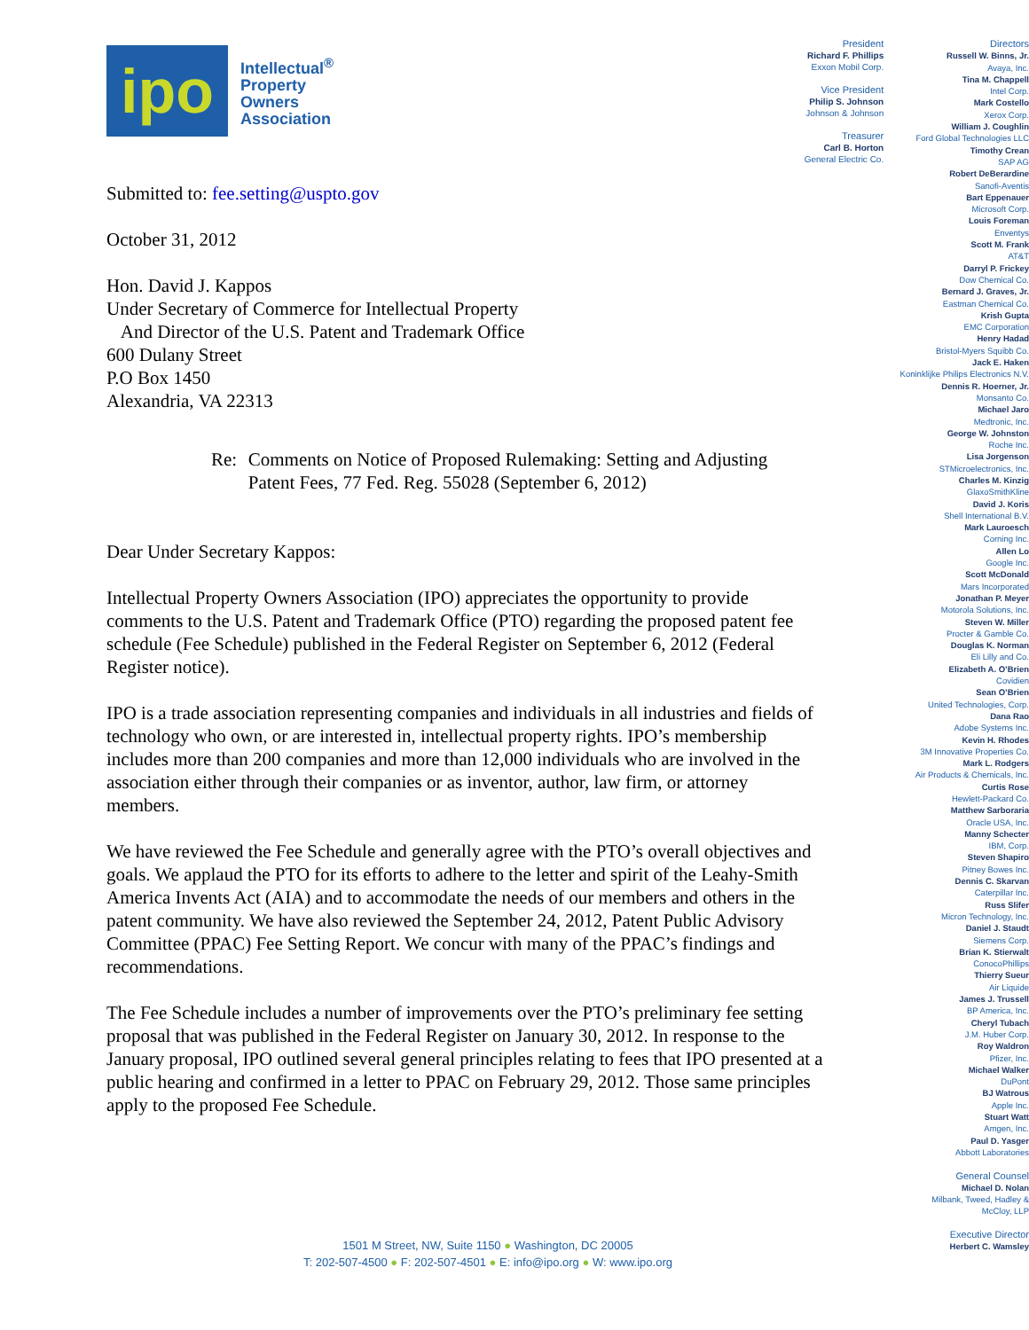ipo
Intellectual<sup>®</sup>
Property
Owners
Association
Submitted to: fee.setting@uspto.gov
October 31, 2012
Hon. David J. Kappos
Under Secretary of Commerce for Intellectual Property
And Director of the U.S. Patent and Trademark Office
600 Dulany Street
P.O Box 1450
Alexandria, VA 22313
Re: Comments on Notice of Proposed Rulemaking: Setting and Adjusting Patent Fees, 77 Fed. Reg. 55028 (September 6, 2012)
Dear Under Secretary Kappos:
Intellectual Property Owners Association (IPO) appreciates the opportunity to provide comments to the U.S. Patent and Trademark Office (PTO) regarding the proposed patent fee schedule (Fee Schedule) published in the Federal Register on September 6, 2012 (Federal Register notice).
IPO is a trade association representing companies and individuals in all industries and fields of technology who own, or are interested in, intellectual property rights. IPO’s membership includes more than 200 companies and more than 12,000 individuals who are involved in the association either through their companies or as inventor, author, law firm, or attorney members.
We have reviewed the Fee Schedule and generally agree with the PTO’s overall objectives and goals. We applaud the PTO for its efforts to adhere to the letter and spirit of the Leahy-Smith America Invents Act (AIA) and to accommodate the needs of our members and others in the patent community. We have also reviewed the September 24, 2012, Patent Public Advisory Committee (PPAC) Fee Setting Report. We concur with many of the PPAC’s findings and recommendations.
The Fee Schedule includes a number of improvements over the PTO’s preliminary fee setting proposal that was published in the Federal Register on January 30, 2012. In response to the January proposal, IPO outlined several general principles relating to fees that IPO presented at a public hearing and confirmed in a letter to PPAC on February 29, 2012. Those same principles apply to the proposed Fee Schedule.
President
Richard F. Phillips
Exxon Mobil Corp.
Vice President
Philip S. Johnson
Johnson & Johnson
Treasurer
Carl B. Horton
General Electric Co.
Directors
Russell W. Binns, Jr.
Avaya, Inc.
Tina M. Chappell
Intel Corp.
Mark Costello
Xerox Corp.
William J. Coughlin
Ford Global Technologies LLC
Timothy Crean
SAP AG
Robert DeBerardine
Sanofi-Aventis
Bart Eppenauer
Microsoft Corp.
Louis Foreman
Enventys
Scott M. Frank
AT&T
Darryl P. Frickey
Dow Chemical Co.
Bernard J. Graves, Jr.
Eastman Chemical Co.
Krish Gupta
EMC Corporation
Henry Hadad
Bristol-Myers Squibb Co.
Jack E. Haken
Koninklijke Philips Electronics N.V.
Dennis R. Hoerner, Jr.
Monsanto Co.
Michael Jaro
Medtronic, Inc.
George W. Johnston
Roche Inc.
Lisa Jorgenson
STMicroelectronics, Inc.
Charles M. Kinzig
GlaxoSmithKline
David J. Koris
Shell International B.V.
Mark Lauroesch
Corning Inc.
Allen Lo
Google Inc.
Scott McDonald
Mars Incorporated
Jonathan P. Meyer
Motorola Solutions, Inc.
Steven W. Miller
Procter & Gamble Co.
Douglas K. Norman
Eli Lilly and Co.
Elizabeth A. O’Brien
Covidien
Sean O’Brien
United Technologies, Corp.
Dana Rao
Adobe Systems Inc.
Kevin H. Rhodes
3M Innovative Properties Co.
Mark L. Rodgers
Air Products & Chemicals, Inc.
Curtis Rose
Hewlett-Packard Co.
Matthew Sarboraria
Oracle USA, Inc.
Manny Schecter
IBM, Corp.
Steven Shapiro
Pitney Bowes Inc.
Dennis C. Skarvan
Caterpillar Inc.
Russ Slifer
Micron Technology, Inc.
Daniel J. Staudt
Siemens Corp.
Brian K. Stierwalt
ConocoPhillips
Thierry Sueur
Air Liquide
James J. Trussell
BP America, Inc.
Cheryl Tubach
J.M. Huber Corp.
Roy Waldron
Pfizer, Inc.
Michael Walker
DuPont
BJ Watrous
Apple Inc.
Stuart Watt
Amgen, Inc.
Paul D. Yasger
Abbott Laboratories
General Counsel
Michael D. Nolan
Milbank, Tweed, Hadley &
McCloy, LLP
Executive Director
Herbert C. Wamsley
1501 M Street, NW, Suite 1150 ● Washington, DC 20005
T: 202-507-4500 ● F: 202-507-4501 ● E: info@ipo.org ● W: www.ipo.org